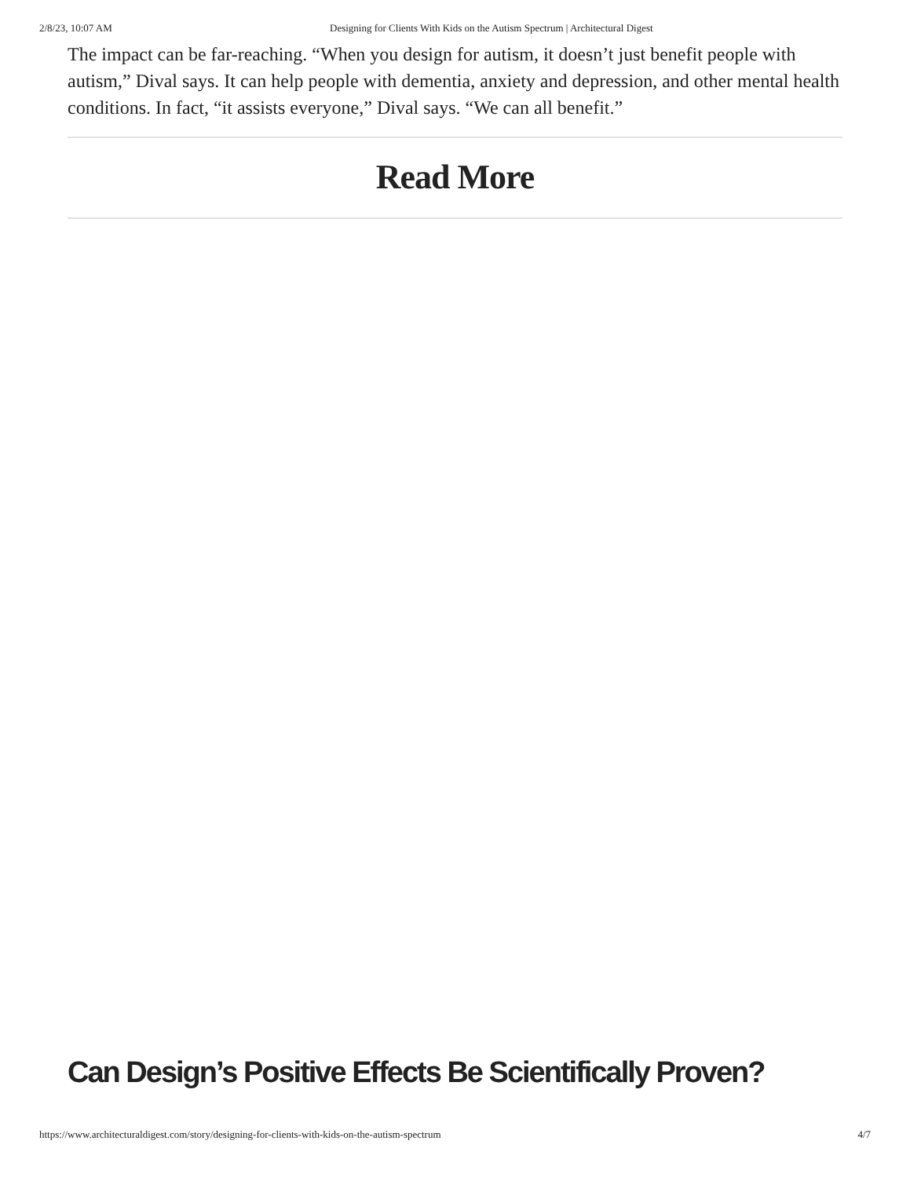2/8/23, 10:07 AM Designing for Clients With Kids on the Autism Spectrum | Architectural Digest
The impact can be far-reaching. “When you design for autism, it doesn’t just benefit people with autism,” Dival says. It can help people with dementia, anxiety and depression, and other mental health conditions. In fact, “it assists everyone,” Dival says. “We can all benefit.”
Read More
Can Design’s Positive Effects Be Scientifically Proven?
https://www.architecturaldigest.com/story/designing-for-clients-with-kids-on-the-autism-spectrum 4/7